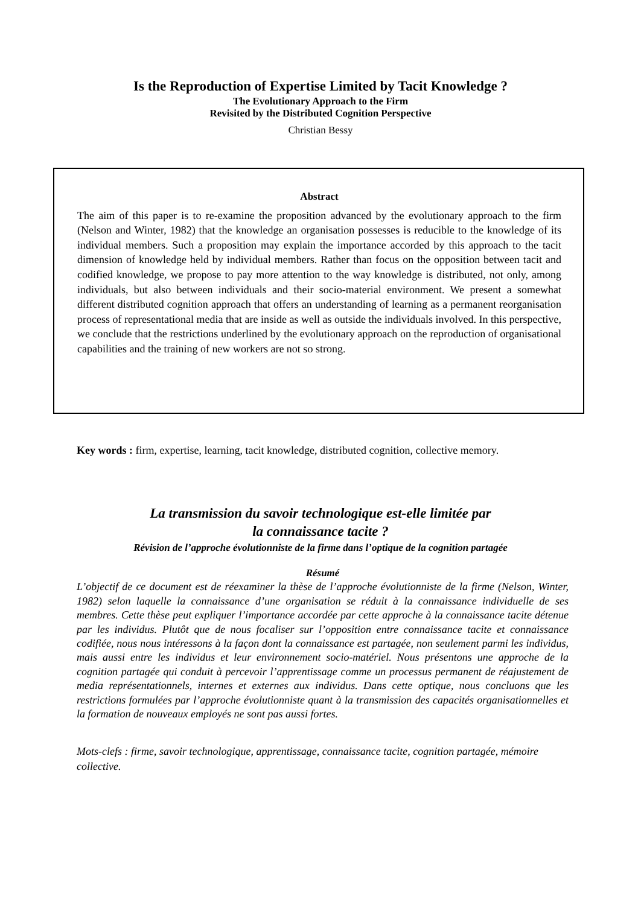Is the Reproduction of Expertise Limited by Tacit Knowledge ?
The Evolutionary Approach to the Firm
Revisited by the Distributed Cognition Perspective
Christian Bessy
Abstract
The aim of this paper is to re-examine the proposition advanced by the evolutionary approach to the firm (Nelson and Winter, 1982) that the knowledge an organisation possesses is reducible to the knowledge of its individual members. Such a proposition may explain the importance accorded by this approach to the tacit dimension of knowledge held by individual members. Rather than focus on the opposition between tacit and codified knowledge, we propose to pay more attention to the way knowledge is distributed, not only, among individuals, but also between individuals and their socio-material environment. We present a somewhat different distributed cognition approach that offers an understanding of learning as a permanent reorganisation process of representational media that are inside as well as outside the individuals involved. In this perspective, we conclude that the restrictions underlined by the evolutionary approach on the reproduction of organisational capabilities and the training of new workers are not so strong.
Key words : firm, expertise, learning, tacit knowledge, distributed cognition, collective memory.
La transmission du savoir technologique est-elle limitée par
la connaissance tacite ?
Révision de l’approche évolutionniste de la firme dans l’optique de la cognition partagée
Résumé
L’objectif de ce document est de réexaminer la thèse de l’approche évolutionniste de la firme (Nelson, Winter, 1982) selon laquelle la connaissance d’une organisation se réduit à la connaissance individuelle de ses membres. Cette thèse peut expliquer l’importance accordée par cette approche à la connaissance tacite détenue par les individus. Plutôt que de nous focaliser sur l’opposition entre connaissance tacite et connaissance codifiée, nous nous intéressons à la façon dont la connaissance est partagée, non seulement parmi les individus, mais aussi entre les individus et leur environnement socio-matériel. Nous présentons une approche de la cognition partagée qui conduit à percevoir l’apprentissage comme un processus permanent de réajustement de media représentationnels, internes et externes aux individus. Dans cette optique, nous concluons que les restrictions formulées par l’approche évolutionniste quant à la transmission des capacités organisationnelles et la formation de nouveaux employés ne sont pas aussi fortes.
Mots-clefs : firme, savoir technologique, apprentissage, connaissance tacite, cognition partagée, mémoire collective.